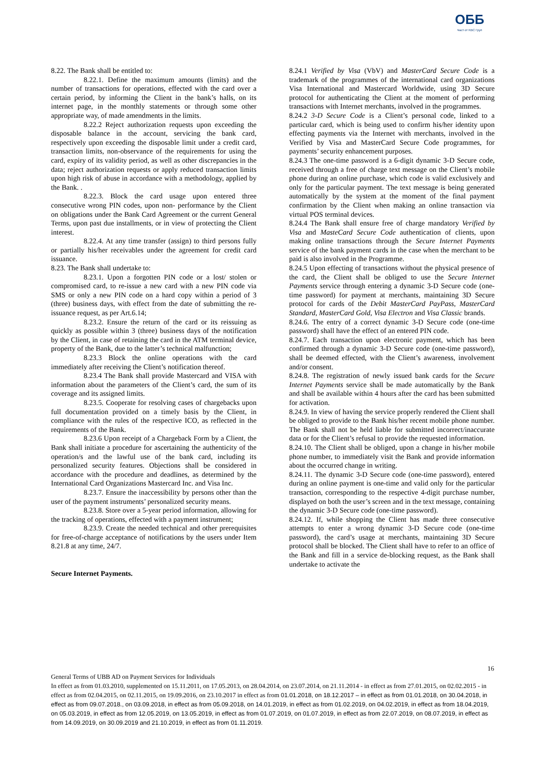ОББ
Част от KBC Груп
8.22. The Bank shall be entitled to:
8.22.1. Define the maximum amounts (limits) and the number of transactions for operations, effected with the card over a certain period, by informing the Client in the bank’s halls, on its internet page, in the monthly statements or through some other appropriate way, of made amendments in the limits.
8.22.2 Reject authorization requests upon exceeding the disposable balance in the account, servicing the bank card, respectively upon exceeding the disposable limit under a credit card, transaction limits, non-observance of the requirements for using the card, expiry of its validity period, as well as other discrepancies in the data; reject authorization requests or apply reduced transaction limits upon high risk of abuse in accordance with a methodology, applied by the Bank. .
8.22.3. Block the card usage upon entered three consecutive wrong PIN codes, upon non- performance by the Client on obligations under the Bank Card Agreement or the current General Terms, upon past due installments, or in view of protecting the Client interest.
8.22.4. At any time transfer (assign) to third persons fully or partially his/her receivables under the agreement for credit card issuance.
8.23. The Bank shall undertake to:
8.23.1. Upon a forgotten PIN code or a lost/ stolen or compromised card, to re-issue a new card with a new PIN code via SMS or only a new PIN code on a hard copy within a period of 3 (three) business days, with effect from the date of submitting the re-issuance request, as per Art.6.14;
8.23.2. Ensure the return of the card or its reissuing as quickly as possible within 3 (three) business days of the notification by the Client, in case of retaining the card in the ATM terminal device, property of the Bank, due to the latter’s technical malfunction;
8.23.3 Block the online operations with the card immediately after receiving the Client’s notification thereof.
8.23.4 The Bank shall provide Mastercard and VISA with information about the parameters of the Client’s card, the sum of its coverage and its assigned limits.
8.23.5. Cooperate for resolving cases of chargebacks upon full documentation provided on a timely basis by the Client, in compliance with the rules of the respective ICO, as reflected in the requirements of the Bank.
8.23.6 Upon receipt of a Chargeback Form by a Client, the Bank shall initiate a procedure for ascertaining the authenticity of the operation/s and the lawful use of the bank card, including its personalized security features. Objections shall be considered in accordance with the procedure and deadlines, as determined by the International Card Organizations Mastercard Inc. and Visa Inc.
8.23.7. Ensure the inaccessibility by persons other than the user of the payment instruments’ personalized security means.
8.23.8. Store over a 5-year period information, allowing for the tracking of operations, effected with a payment instrument;
8.23.9. Create the needed technical and other prerequisites for free-of-charge acceptance of notifications by the users under Item 8.21.8 at any time, 24/7.
Secure Internet Payments.
8.24.1 Verified by Visa (VbV) and MasterCard Secure Code is a trademark of the programmes of the international card organizations Visa International and Mastercard Worldwide, using 3D Secure protocol for authenticating the Client at the moment of performing transactions with Internet merchants, involved in the programmes.
8.24.2 3-D Secure Code is a Client’s personal code, linked to a particular card, which is being used to confirm his/her identity upon effecting payments via the Internet with merchants, involved in the Verified by Visa and MasterCard Secure Code programmes, for payments’ security enhancement purposes.
8.24.3 The one-time password is a 6-digit dynamic 3-D Secure code, received through a free of charge text message on the Client’s mobile phone during an online purchase, which code is valid exclusively and only for the particular payment. The text message is being generated automatically by the system at the moment of the final payment confirmation by the Client when making an online transaction via virtual POS terminal devices.
8.24.4 The Bank shall ensure free of charge mandatory Verified by Visa and MasteCard Secure Code authentication of clients, upon making online transactions through the Secure Internet Payments service of the bank payment cards in the case when the merchant to be paid is also involved in the Programme.
8.24.5 Upon effecting of transactions without the physical presence of the card, the Client shall be obliged to use the Secure Internet Payments service through entering a dynamic 3-D Secure code (one-time password) for payment at merchants, maintaining 3D Secure protocol for cards of the Debit MasterCard PayPass, MasterCard Standard, MasterCard Gold, Visa Electron and Visa Classic brands.
8.24.6. The entry of a correct dynamic 3-D Secure code (one-time password) shall have the effect of an entered PIN code.
8.24.7. Each transaction upon electronic payment, which has been confirmed through a dynamic 3-D Secure code (one-time password), shall be deemed effected, with the Client’s awareness, involvement and/or consent.
8.24.8. The registration of newly issued bank cards for the Secure Internet Payments service shall be made automatically by the Bank and shall be available within 4 hours after the card has been submitted for activation.
8.24.9. In view of having the service properly rendered the Client shall be obliged to provide to the Bank his/her recent mobile phone number. The Bank shall not be held liable for submitted incorrect/inaccurate data or for the Client’s refusal to provide the requested information.
8.24.10. The Client shall be obliged, upon a change in his/her mobile phone number, to immediately visit the Bank and provide information about the occurred change in writing.
8.24.11. The dynamic 3-D Secure code (one-time password), entered during an online payment is one-time and valid only for the particular transaction, corresponding to the respective 4-digit purchase number, displayed on both the user’s screen and in the text message, containing the dynamic 3-D Secure code (one-time password).
8.24.12. If, while shopping the Client has made three consecutive attempts to enter a wrong dynamic 3-D Secure code (one-time password), the card’s usage at merchants, maintaining 3D Secure protocol shall be blocked. The Client shall have to refer to an office of the Bank and fill in a service de-blocking request, as the Bank shall undertake to activate the
16
General Terms of UBB AD on Payment Services for Individuals
In effect as from 01.03.2010, supplemented on 15.11.2011, on 17.05.2013, on 28.04.2014, on 23.07.2014, on 21.11.2014 - in effect as from 27.01.2015, on 02.02.2015 - in effect as from 02.04.2015, on 02.11.2015, on 19.09.2016, on 23.10.2017 in effect as from 01.01.2018, on 18.12.2017 – in effect as from 01.01.2018, on 30.04.2018, in effect as from 09.07.2018., on 03.09.2018, in effect as from 05.09.2018, on 14.01.2019, in effect as from 01.02.2019, on 04.02.2019, in effect as from 18.04.2019, on 05.03.2019, in effect as from 12.05.2019, on 13.05.2019, in effect as from 01.07.2019, on 01.07.2019, in effect as from 22.07.2019, on 08.07.2019, in effect as from 14.09.2019, on 30.09.2019 and 21.10.2019, in effect as from 01.11.2019.